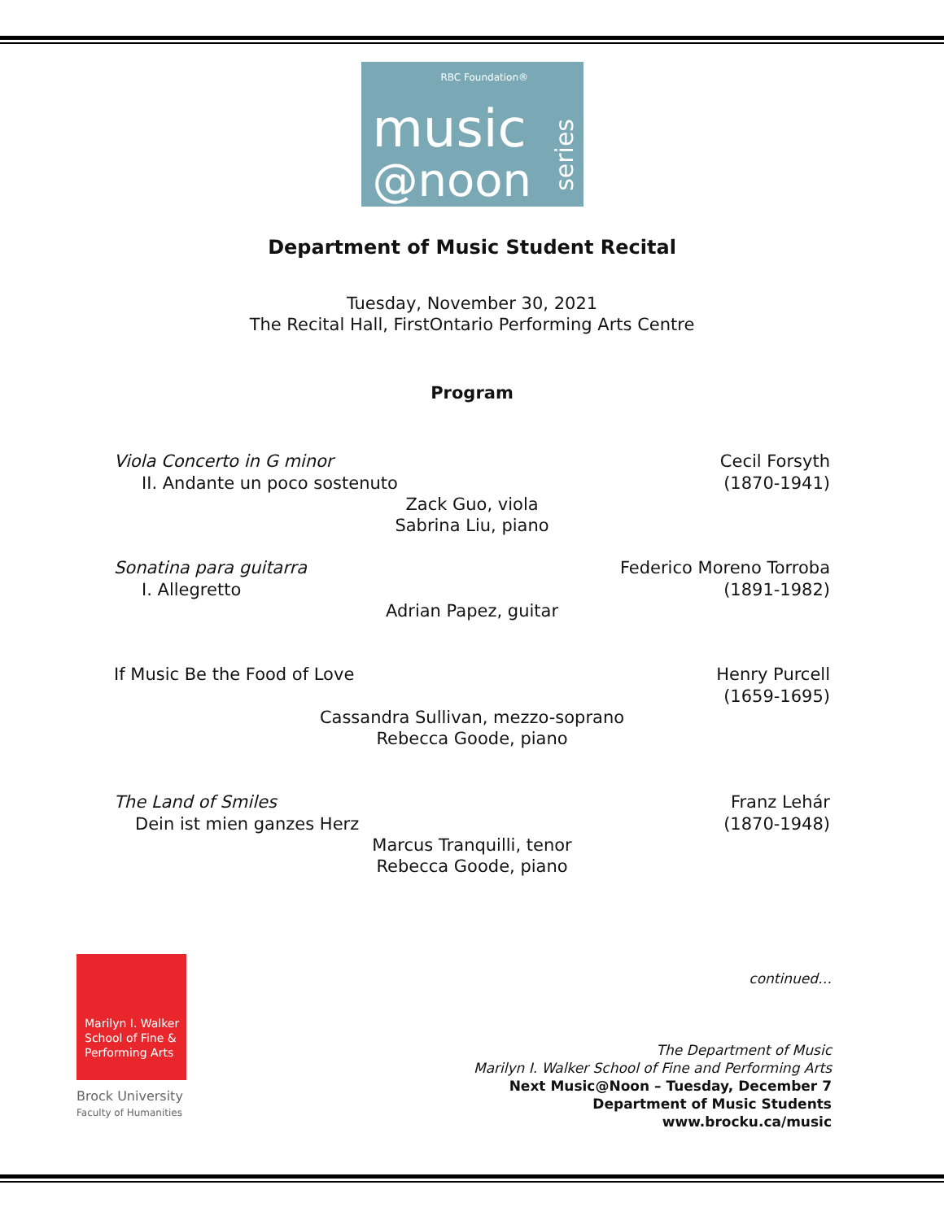RBC Foundation®
music
@noon
series
Department of Music Student Recital
Tuesday, November 30, 2021
The Recital Hall, FirstOntario Performing Arts Centre
Program
Viola Concerto in G minor
II. Andante un poco sostenuto
Cecil Forsyth
(1870-1941)
Zack Guo, viola
Sabrina Liu, piano
Sonatina para guitarra
I. Allegretto
Federico Moreno Torroba
(1891-1982)
Adrian Papez, guitar
If Music Be the Food of Love
Henry Purcell
(1659-1695)
Cassandra Sullivan, mezzo-soprano
Rebecca Goode, piano
The Land of Smiles
Dein ist mien ganzes Herz
Franz Lehár
(1870-1948)
Marcus Tranquilli, tenor
Rebecca Goode, piano
continued…
Marilyn I. Walker
School of Fine &
Performing Arts
Brock University
Faculty of Humanities
The Department of Music
Marilyn I. Walker School of Fine and Performing Arts
Next Music@Noon – Tuesday, December 7
Department of Music Students
www.brocku.ca/music